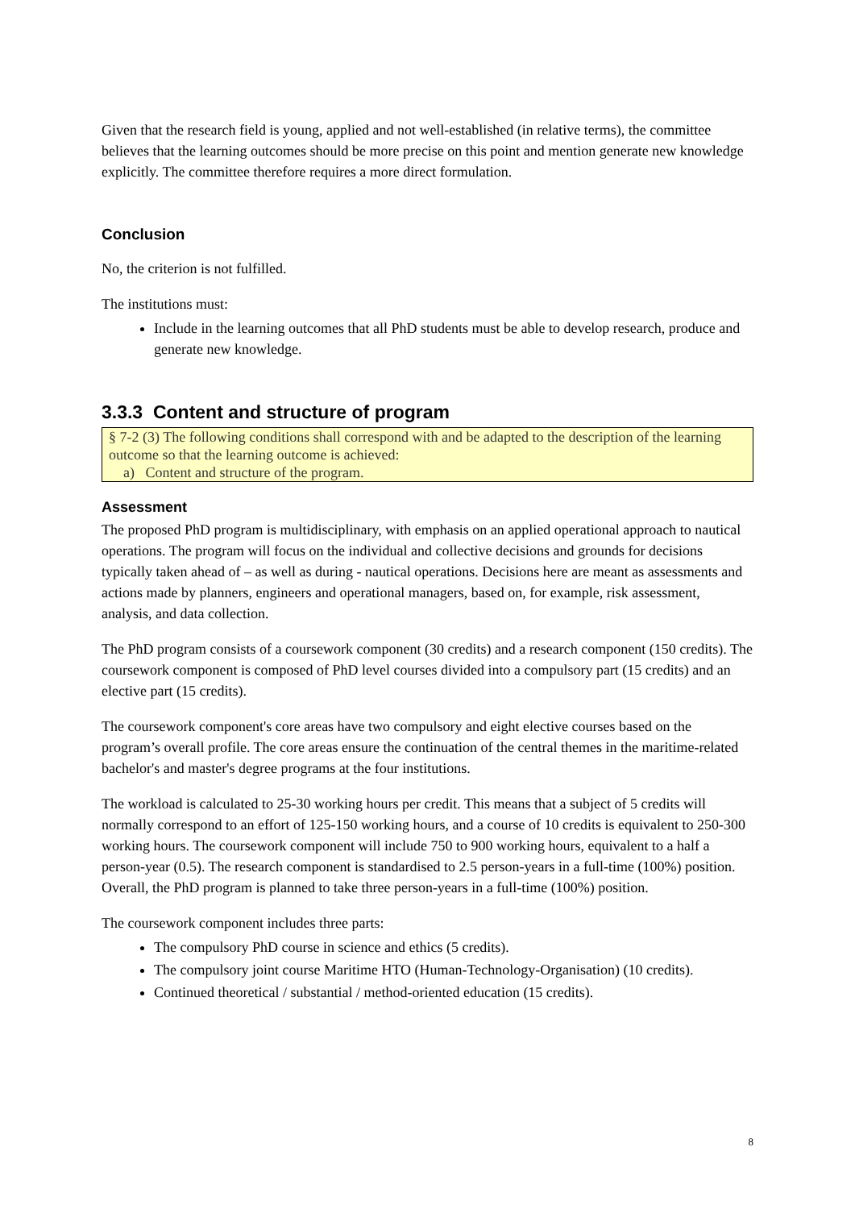Given that the research field is young, applied and not well-established (in relative terms), the committee believes that the learning outcomes should be more precise on this point and mention generate new knowledge explicitly. The committee therefore requires a more direct formulation.
Conclusion
No, the criterion is not fulfilled.
The institutions must:
Include in the learning outcomes that all PhD students must be able to develop research, produce and generate new knowledge.
3.3.3 Content and structure of program
§ 7-2 (3) The following conditions shall correspond with and be adapted to the description of the learning outcome so that the learning outcome is achieved:
a) Content and structure of the program.
Assessment
The proposed PhD program is multidisciplinary, with emphasis on an applied operational approach to nautical operations. The program will focus on the individual and collective decisions and grounds for decisions typically taken ahead of – as well as during - nautical operations. Decisions here are meant as assessments and actions made by planners, engineers and operational managers, based on, for example, risk assessment, analysis, and data collection.
The PhD program consists of a coursework component (30 credits) and a research component (150 credits). The coursework component is composed of PhD level courses divided into a compulsory part (15 credits) and an elective part (15 credits).
The coursework component's core areas have two compulsory and eight elective courses based on the program’s overall profile. The core areas ensure the continuation of the central themes in the maritime-related bachelor's and master's degree programs at the four institutions.
The workload is calculated to 25-30 working hours per credit. This means that a subject of 5 credits will normally correspond to an effort of 125-150 working hours, and a course of 10 credits is equivalent to 250-300 working hours. The coursework component will include 750 to 900 working hours, equivalent to a half a person-year (0.5). The research component is standardised to 2.5 person-years in a full-time (100%) position. Overall, the PhD program is planned to take three person-years in a full-time (100%) position.
The coursework component includes three parts:
The compulsory PhD course in science and ethics (5 credits).
The compulsory joint course Maritime HTO (Human-Technology-Organisation) (10 credits).
Continued theoretical / substantial / method-oriented education (15 credits).
8